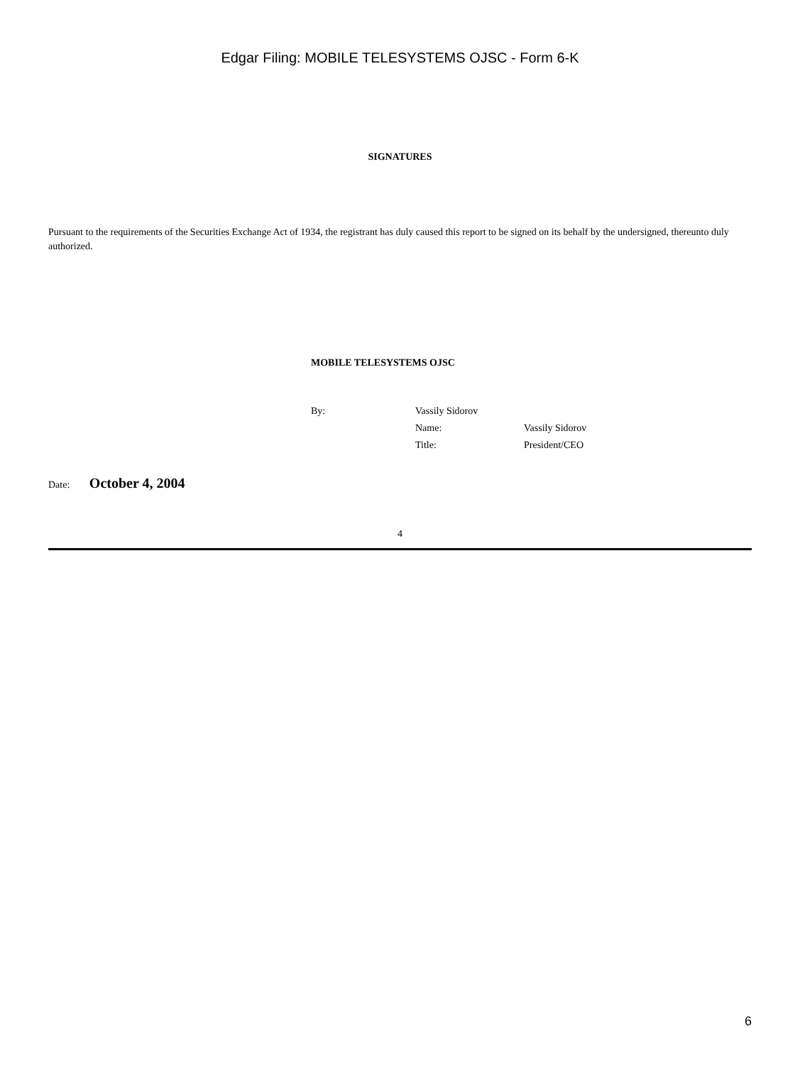Edgar Filing: MOBILE TELESYSTEMS OJSC - Form 6-K
SIGNATURES
Pursuant to the requirements of the Securities Exchange Act of 1934, the registrant has duly caused this report to be signed on its behalf by the undersigned, thereunto duly authorized.
MOBILE TELESYSTEMS OJSC
| By: | Vassily Sidorov | |
| | Name: | Vassily Sidorov |
| | Title: | President/CEO |
Date: October 4, 2004
4
6